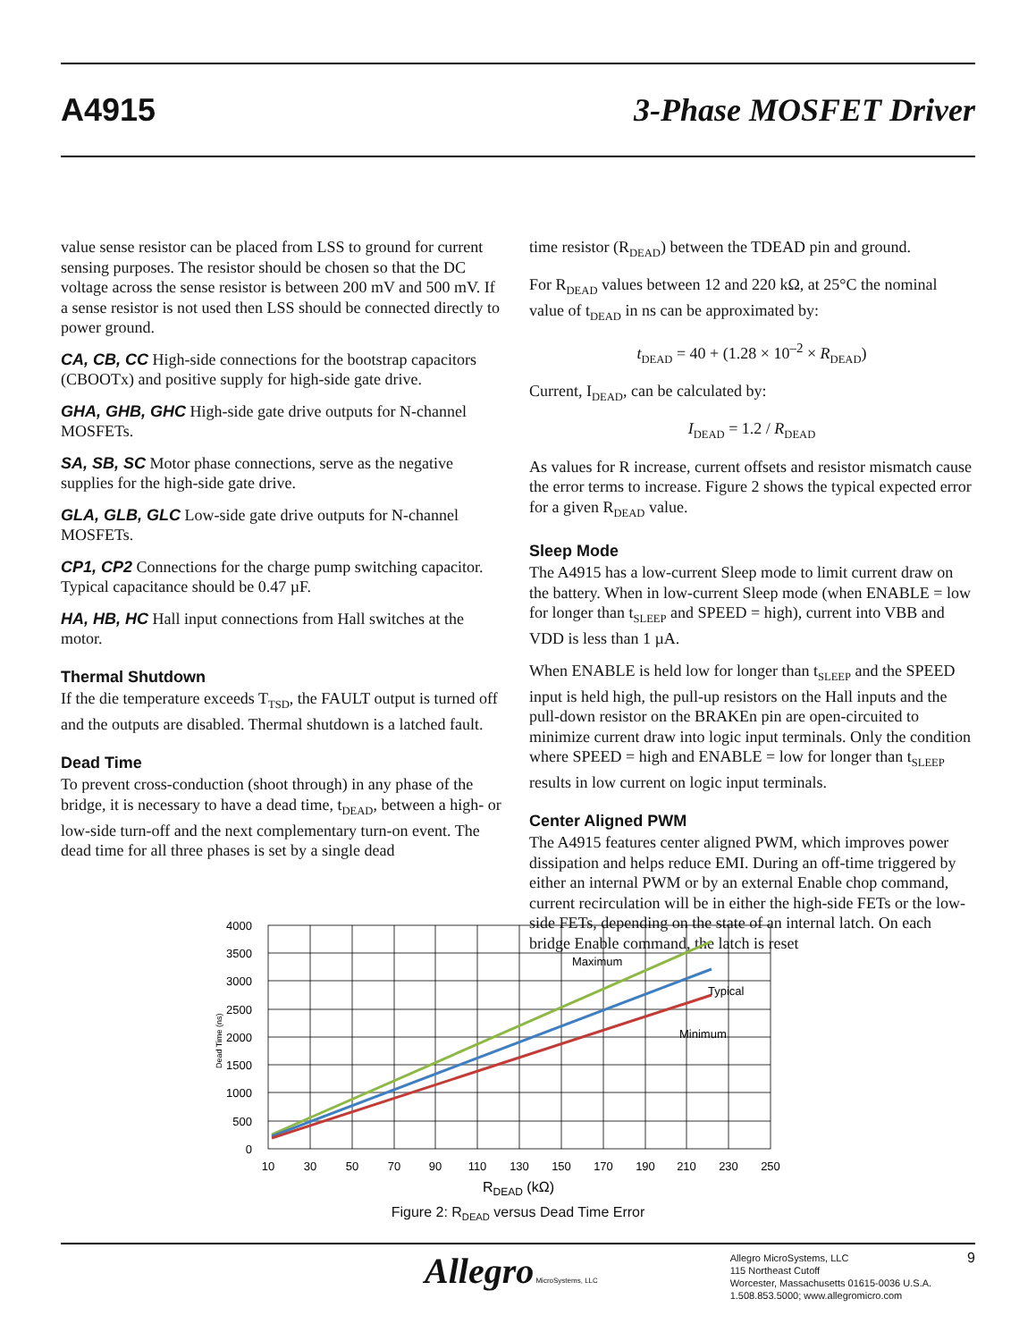A4915 3-Phase MOSFET Driver
value sense resistor can be placed from LSS to ground for current sensing purposes. The resistor should be chosen so that the DC voltage across the sense resistor is between 200 mV and 500 mV. If a sense resistor is not used then LSS should be connected directly to power ground.
CA, CB, CC High-side connections for the bootstrap capacitors (CBOOTx) and positive supply for high-side gate drive.
GHA, GHB, GHC High-side gate drive outputs for N-channel MOSFETs.
SA, SB, SC Motor phase connections, serve as the negative supplies for the high-side gate drive.
GLA, GLB, GLC Low-side gate drive outputs for N-channel MOSFETs.
CP1, CP2 Connections for the charge pump switching capacitor. Typical capacitance should be 0.47 µF.
HA, HB, HC Hall input connections from Hall switches at the motor.
Thermal Shutdown
If the die temperature exceeds T<sub>TSD</sub>, the FAULT output is turned off and the outputs are disabled. Thermal shutdown is a latched fault.
Dead Time
To prevent cross-conduction (shoot through) in any phase of the bridge, it is necessary to have a dead time, t<sub>DEAD</sub>, between a high- or low-side turn-off and the next complementary turn-on event. The dead time for all three phases is set by a single dead
time resistor (R<sub>DEAD</sub>) between the TDEAD pin and ground.
For R<sub>DEAD</sub> values between 12 and 220 kΩ, at 25°C the nominal value of t<sub>DEAD</sub> in ns can be approximated by:
t<sub>DEAD</sub> = 40 + (1.28 × 10<sup>–2</sup> × R<sub>DEAD</sub>)
Current, I<sub>DEAD</sub>, can be calculated by:
I<sub>DEAD</sub> = 1.2 / R<sub>DEAD</sub>
As values for R increase, current offsets and resistor mismatch cause the error terms to increase. Figure 2 shows the typical expected error for a given R<sub>DEAD</sub> value.
Sleep Mode
The A4915 has a low-current Sleep mode to limit current draw on the battery. When in low-current Sleep mode (when ENABLE = low for longer than t<sub>SLEEP</sub> and SPEED = high), current into VBB and VDD is less than 1 µA.
When ENABLE is held low for longer than t<sub>SLEEP</sub> and the SPEED input is held high, the pull-up resistors on the Hall inputs and the pull-down resistor on the BRAKEn pin are open-circuited to minimize current draw into logic input terminals. Only the condition where SPEED = high and ENABLE = low for longer than t<sub>SLEEP</sub> results in low current on logic input terminals.
Center Aligned PWM
The A4915 features center aligned PWM, which improves power dissipation and helps reduce EMI. During an off-time triggered by either an internal PWM or by an external Enable chop command, current recirculation will be in either the high-side FETs or the low-side FETs, depending on the state of an internal latch. On each bridge Enable command, the latch is reset
4000
3500
3000
2500
2000
1500
1000
500
0
10
30
50
70
90
110
130
150
170
190
210
230
250
Maximum
Typical
Minimum
Dead Time (ns)
RDEAD (kΩ)
Figure 2: R<sub>DEAD</sub> versus Dead Time Error
Allegro MicroSystems, LLC
Allegro MicroSystems, LLC
115 Northeast Cutoff
Worcester, Massachusetts 01615-0036 U.S.A.
1.508.853.5000; www.allegromicro.com
9